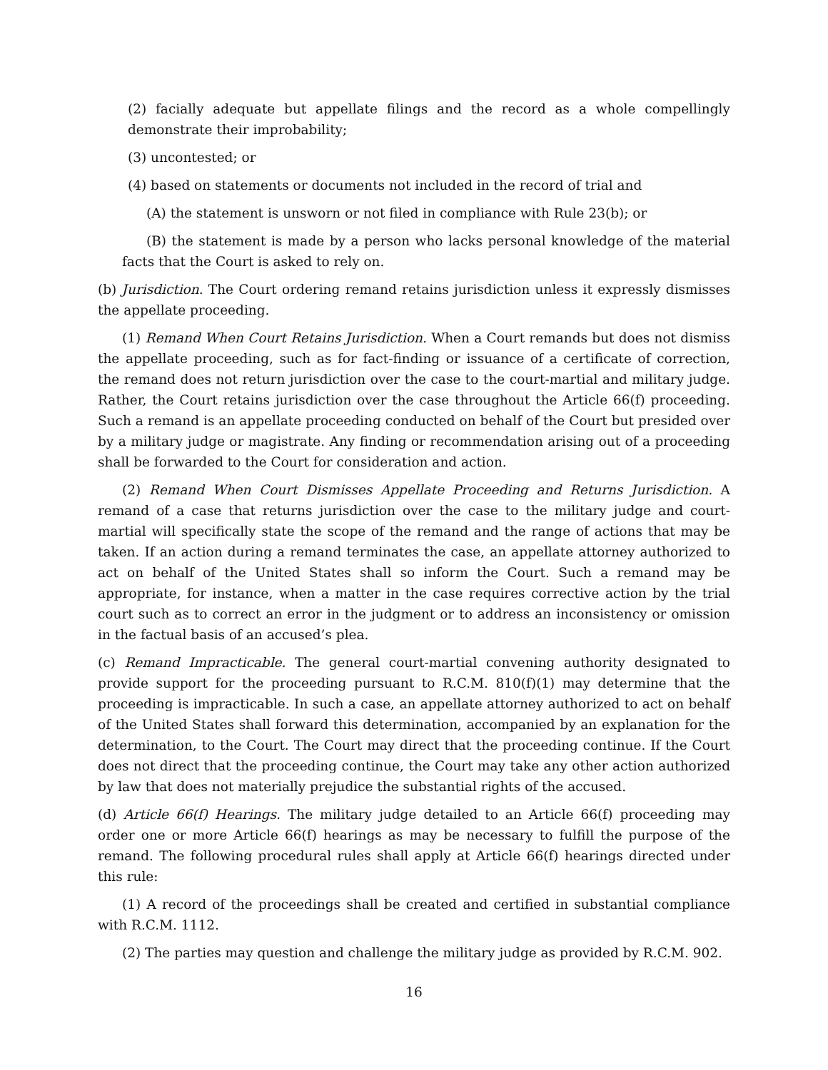(2) facially adequate but appellate filings and the record as a whole compellingly demonstrate their improbability;
(3) uncontested; or
(4) based on statements or documents not included in the record of trial and
(A) the statement is unsworn or not filed in compliance with Rule 23(b); or
(B) the statement is made by a person who lacks personal knowledge of the material facts that the Court is asked to rely on.
(b) Jurisdiction. The Court ordering remand retains jurisdiction unless it expressly dismisses the appellate proceeding.
(1) Remand When Court Retains Jurisdiction. When a Court remands but does not dismiss the appellate proceeding, such as for fact-finding or issuance of a certificate of correction, the remand does not return jurisdiction over the case to the court-martial and military judge. Rather, the Court retains jurisdiction over the case throughout the Article 66(f) proceeding. Such a remand is an appellate proceeding conducted on behalf of the Court but presided over by a military judge or magistrate. Any finding or recommendation arising out of a proceeding shall be forwarded to the Court for consideration and action.
(2) Remand When Court Dismisses Appellate Proceeding and Returns Jurisdiction. A remand of a case that returns jurisdiction over the case to the military judge and court-martial will specifically state the scope of the remand and the range of actions that may be taken. If an action during a remand terminates the case, an appellate attorney authorized to act on behalf of the United States shall so inform the Court. Such a remand may be appropriate, for instance, when a matter in the case requires corrective action by the trial court such as to correct an error in the judgment or to address an inconsistency or omission in the factual basis of an accused’s plea.
(c) Remand Impracticable. The general court-martial convening authority designated to provide support for the proceeding pursuant to R.C.M. 810(f)(1) may determine that the proceeding is impracticable. In such a case, an appellate attorney authorized to act on behalf of the United States shall forward this determination, accompanied by an explanation for the determination, to the Court. The Court may direct that the proceeding continue. If the Court does not direct that the proceeding continue, the Court may take any other action authorized by law that does not materially prejudice the substantial rights of the accused.
(d) Article 66(f) Hearings. The military judge detailed to an Article 66(f) proceeding may order one or more Article 66(f) hearings as may be necessary to fulfill the purpose of the remand. The following procedural rules shall apply at Article 66(f) hearings directed under this rule:
(1) A record of the proceedings shall be created and certified in substantial compliance with R.C.M. 1112.
(2) The parties may question and challenge the military judge as provided by R.C.M. 902.
16